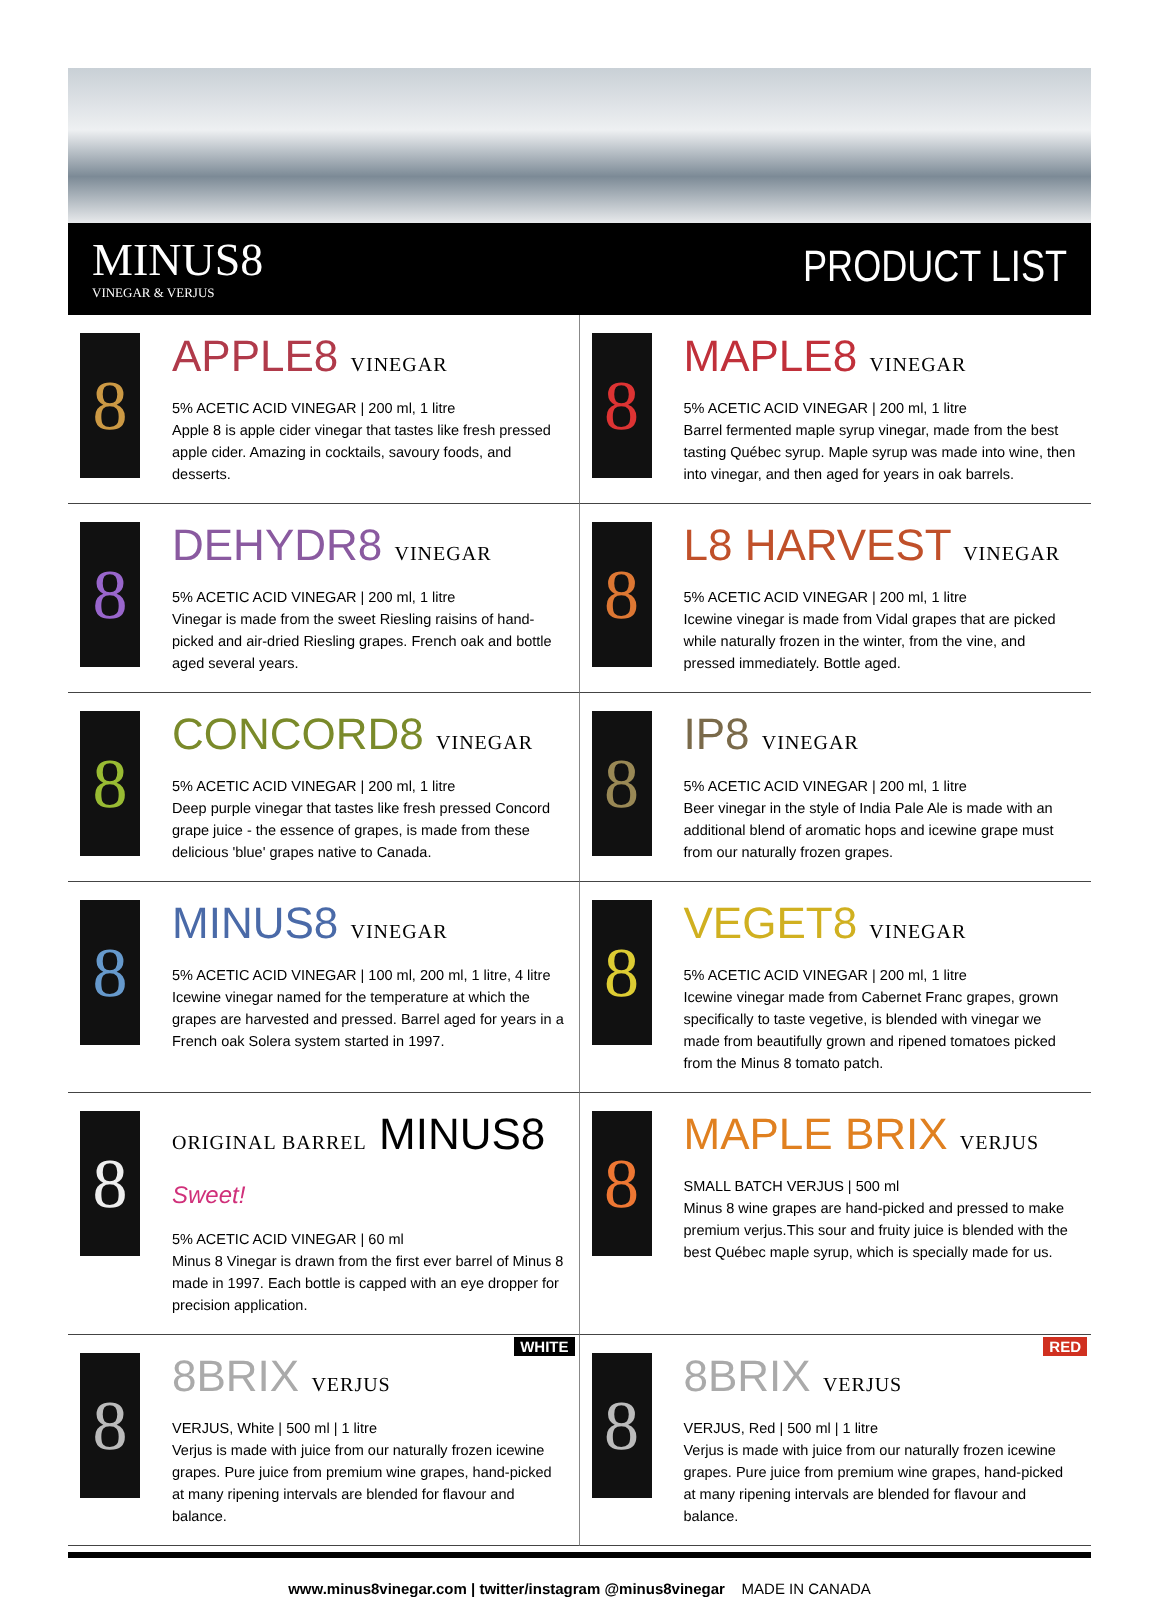MINUS8
VINEGAR & VERJUS
PRODUCT LIST
8
APPLE8 VINEGAR
5% ACETIC ACID VINEGAR | 200 ml, 1 litre
Apple 8 is apple cider vinegar that tastes like fresh pressed apple cider. Amazing in cocktails, savoury foods, and desserts.
8
MAPLE8 VINEGAR
5% ACETIC ACID VINEGAR | 200 ml, 1 litre
Barrel fermented maple syrup vinegar, made from the best tasting Québec syrup. Maple syrup was made into wine, then into vinegar, and then aged for years in oak barrels.
8
DEHYDR8 VINEGAR
5% ACETIC ACID VINEGAR | 200 ml, 1 litre
Vinegar is made from the sweet Riesling raisins of hand-picked and air-dried Riesling grapes. French oak and bottle aged several years.
8
L8 HARVEST VINEGAR
5% ACETIC ACID VINEGAR | 200 ml, 1 litre
Icewine vinegar is made from Vidal grapes that are picked while naturally frozen in the winter, from the vine, and pressed immediately. Bottle aged.
8
CONCORD8 VINEGAR
5% ACETIC ACID VINEGAR | 200 ml, 1 litre
Deep purple vinegar that tastes like fresh pressed Concord grape juice - the essence of grapes, is made from these delicious 'blue' grapes native to Canada.
8
IP8 VINEGAR
5% ACETIC ACID VINEGAR | 200 ml, 1 litre
Beer vinegar in the style of India Pale Ale is made with an additional blend of aromatic hops and icewine grape must from our naturally frozen grapes.
8
MINUS8 VINEGAR
5% ACETIC ACID VINEGAR | 100 ml, 200 ml, 1 litre, 4 litre
Icewine vinegar named for the temperature at which the grapes are harvested and pressed. Barrel aged for years in a French oak Solera system started in 1997.
8
VEGET8 VINEGAR
5% ACETIC ACID VINEGAR | 200 ml, 1 litre
Icewine vinegar made from Cabernet Franc grapes, grown specifically to taste vegetive, is blended with vinegar we made from beautifully grown and ripened tomatoes picked from the Minus 8 tomato patch.
8
ORIGINAL BARREL MINUS8 Sweet!
5% ACETIC ACID VINEGAR | 60 ml
Minus 8 Vinegar is drawn from the first ever barrel of Minus 8 made in 1997. Each bottle is capped with an eye dropper for precision application.
8
MAPLE BRIX VERJUS
SMALL BATCH VERJUS | 500 ml
Minus 8 wine grapes are hand-picked and pressed to make premium verjus.This sour and fruity juice is blended with the best Québec maple syrup, which is specially made for us.
WHITE
8
8BRIX VERJUS
VERJUS, White | 500 ml | 1 litre
Verjus is made with juice from our naturally frozen icewine grapes. Pure juice from premium wine grapes, hand-picked at many ripening intervals are blended for flavour and balance.
RED
8
8BRIX VERJUS
VERJUS, Red | 500 ml | 1 litre
Verjus is made with juice from our naturally frozen icewine grapes. Pure juice from premium wine grapes, hand-picked at many ripening intervals are blended for flavour and balance.
www.minus8vinegar.com | twitter/instagram @minus8vinegar MADE IN CANADA